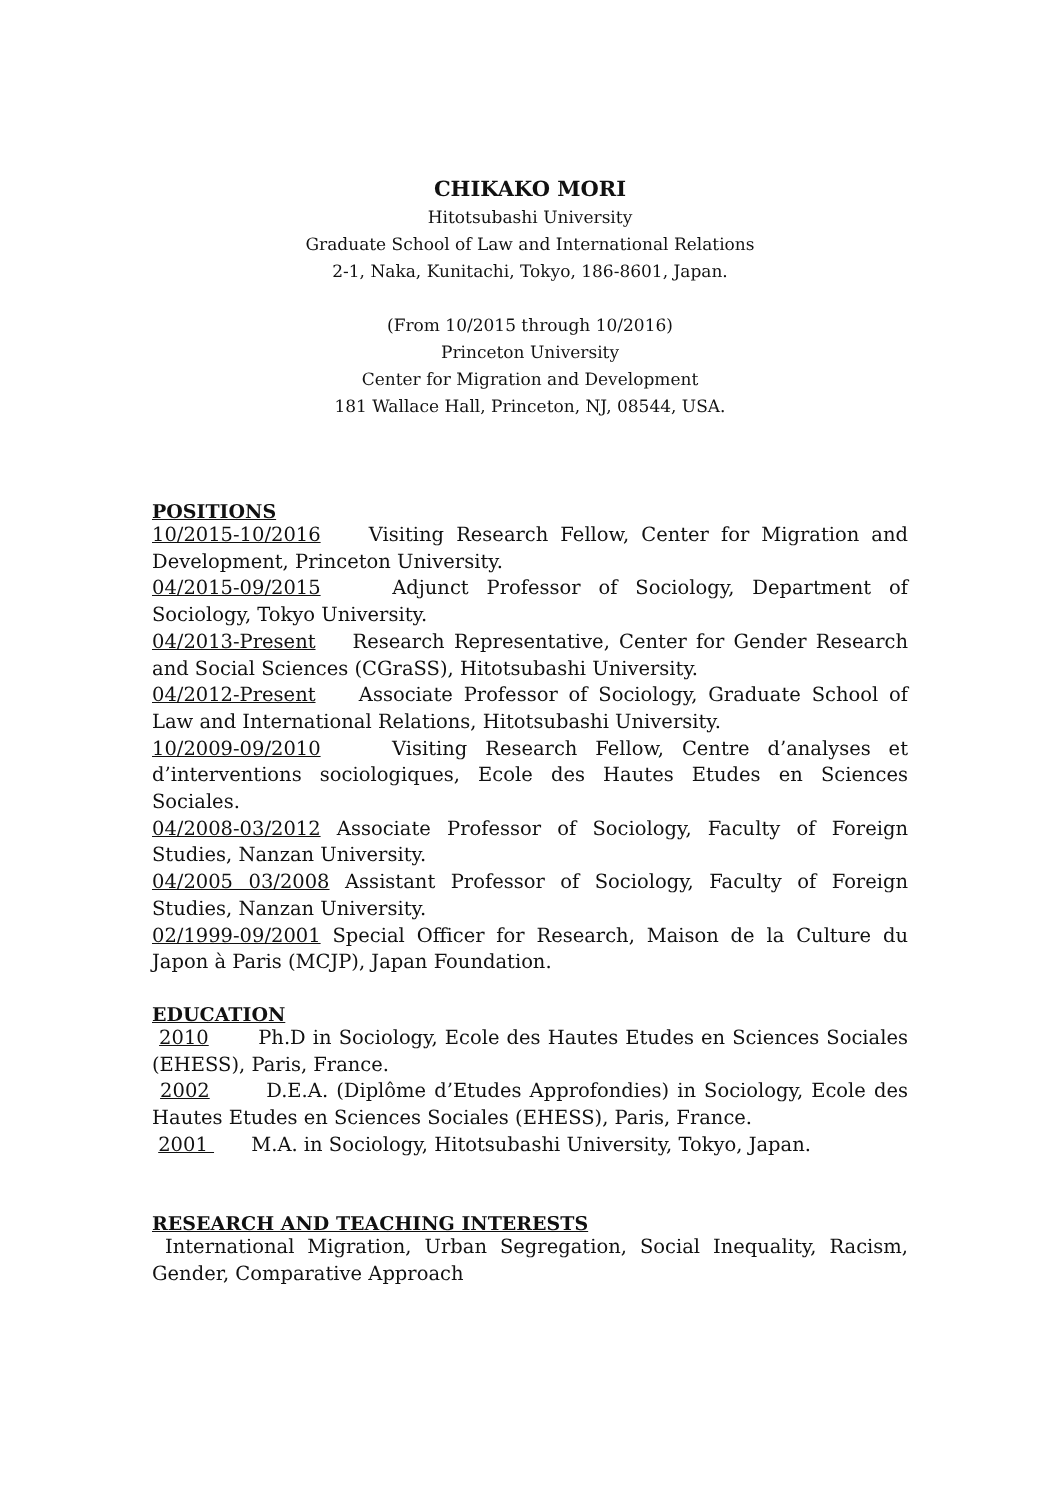CHIKAKO MORI
Hitotsubashi University
Graduate School of Law and International Relations
2-1, Naka, Kunitachi, Tokyo, 186-8601, Japan.
(From 10/2015 through 10/2016)
Princeton University
Center for Migration and Development
181 Wallace Hall, Princeton, NJ, 08544, USA.
POSITIONS
10/2015-10/2016 Visiting Research Fellow, Center for Migration and Development, Princeton University.
04/2015-09/2015 Adjunct Professor of Sociology, Department of Sociology, Tokyo University.
04/2013-Present Research Representative, Center for Gender Research and Social Sciences (CGraSS), Hitotsubashi University.
04/2012-Present Associate Professor of Sociology, Graduate School of Law and International Relations, Hitotsubashi University.
10/2009-09/2010 Visiting Research Fellow, Centre d’analyses et d’interventions sociologiques, Ecole des Hautes Etudes en Sciences Sociales.
04/2008-03/2012 Associate Professor of Sociology, Faculty of Foreign Studies, Nanzan University.
04/2005 03/2008 Assistant Professor of Sociology, Faculty of Foreign Studies, Nanzan University.
02/1999-09/2001 Special Officer for Research, Maison de la Culture du Japon à Paris (MCJP), Japan Foundation.
EDUCATION
2010 Ph.D in Sociology, Ecole des Hautes Etudes en Sciences Sociales (EHESS), Paris, France.
2002 D.E.A. (Diplôme d’Etudes Approfondies) in Sociology, Ecole des Hautes Etudes en Sciences Sociales (EHESS), Paris, France.
2001 M.A. in Sociology, Hitotsubashi University, Tokyo, Japan.
RESEARCH AND TEACHING INTERESTS
International Migration, Urban Segregation, Social Inequality, Racism, Gender, Comparative Approach